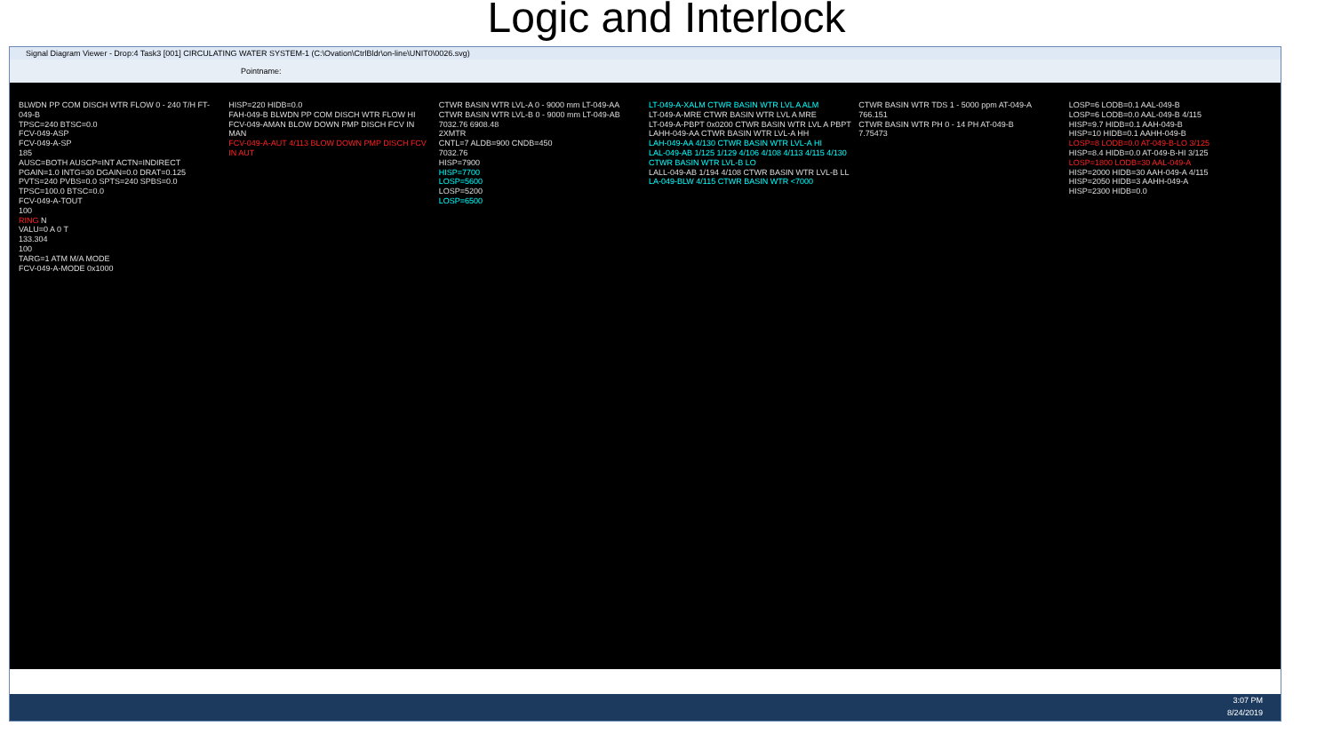Logic and Interlock
Signal Diagram Viewer - Drop:4 Task3 [001] CIRCULATING WATER SYSTEM-1 (C:\Ovation\CtrlBldr\on-line\UNIT0\0026.svg)
Pointname:
BLWDN PP COM DISCH WTR FLOW 0 - 240 T/H FT-049-B
TPSC=240 BTSC=0.0
FCV-049-ASP
FCV-049-A-SP
185
AUSC=BOTH AUSCP=INT ACTN=INDIRECT PGAIN=1.0 INTG=30 DGAIN=0.0 DRAT=0.125 PVTS=240 PVBS=0.0 SPTS=240 SPBS=0.0 TPSC=100.0 BTSC=0.0
FCV-049-A-TOUT
100
RING N
VALU=0 A 0 T
133.304
100
TARG=1 ATM M/A MODE
FCV-049-A-MODE 0x1000
HISP=220 HIDB=0.0
FAH-049-B BLWDN PP COM DISCH WTR FLOW HI
FCV-049-AMAN BLOW DOWN PMP DISCH FCV IN MAN
FCV-049-A-AUT 4/113 BLOW DOWN PMP DISCH FCV IN AUT
CTWR BASIN WTR LVL-A 0 - 9000 mm LT-049-AA
CTWR BASIN WTR LVL-B 0 - 9000 mm LT-049-AB
7032.76 6908.48
2XMTR
CNTL=7 ALDB=900 CNDB=450
7032.76
HISP=7900
HISP=7700
LOSP=5600
LOSP=5200
LOSP=6500
LT-049-A-XALM CTWR BASIN WTR LVL A ALM
LT-049-A-MRE CTWR BASIN WTR LVL A MRE
LT-049-A-PBPT 0x0200 CTWR BASIN WTR LVL A PBPT
LAHH-049-AA CTWR BASIN WTR LVL-A HH
LAH-049-AA 4/130 CTWR BASIN WTR LVL-A HI
LAL-049-AB 1/125 1/129 4/106 4/108 4/113 4/115 4/130 CTWR BASIN WTR LVL-B LO
LALL-049-AB 1/194 4/108 CTWR BASIN WTR LVL-B LL
LA-049-BLW 4/115 CTWR BASIN WTR <7000
CTWR BASIN WTR TDS 1 - 5000 ppm AT-049-A
766.151
CTWR BASIN WTR PH 0 - 14 PH AT-049-B
7.75473
LOSP=6 LODB=0.1 AAL-049-B
LOSP=6 LODB=0.0 AAL-049-B 4/115
HISP=9.7 HIDB=0.1 AAH-049-B
HISP=10 HIDB=0.1 AAHH-049-B
LOSP=8 LODB=0.0 AT-049-B-LO 3/125
HISP=8.4 HIDB=0.0 AT-049-B-HI 3/125
LOSP=1800 LODB=30 AAL-049-A
HISP=2000 HIDB=30 AAH-049-A 4/115
HISP=2050 HIDB=3 AAHH-049-A
HISP=2300 HIDB=0.0
3:07 PM
8/24/2019